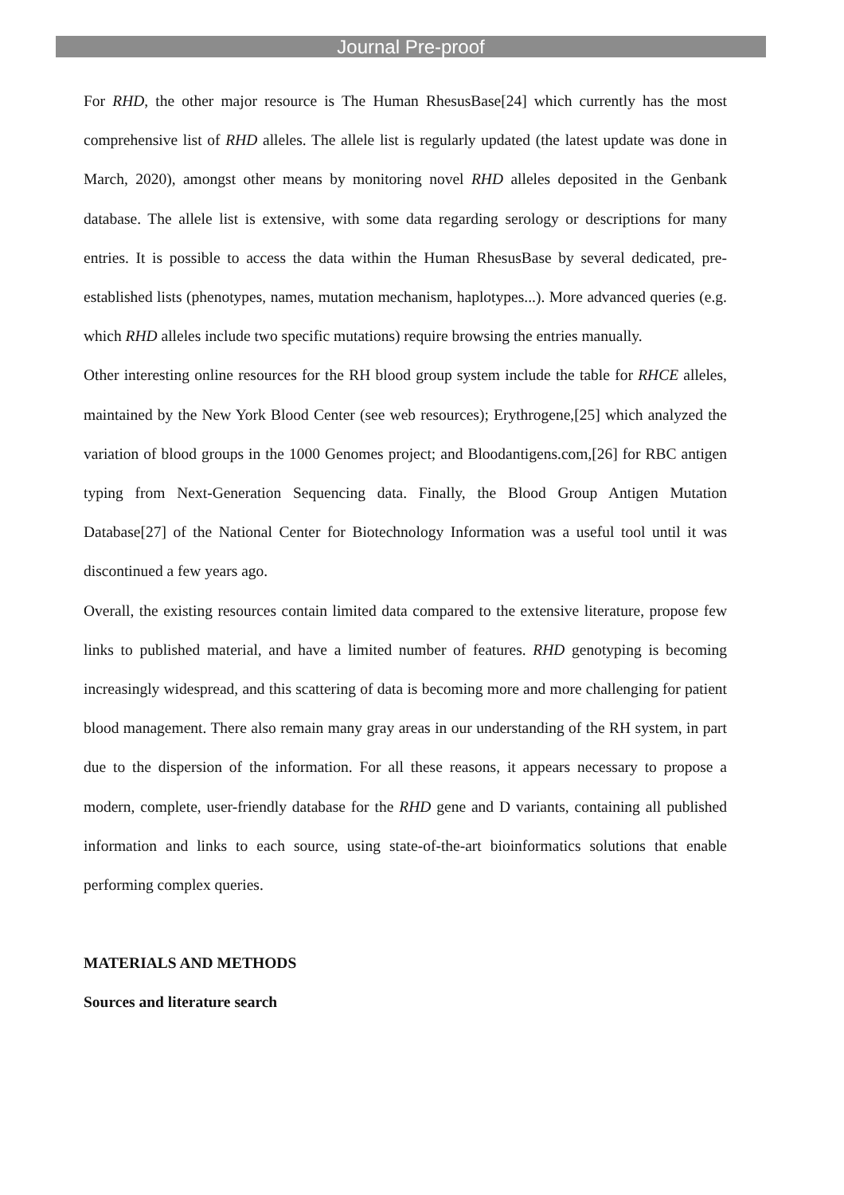Journal Pre-proof
For RHD, the other major resource is The Human RhesusBase[24] which currently has the most comprehensive list of RHD alleles. The allele list is regularly updated (the latest update was done in March, 2020), amongst other means by monitoring novel RHD alleles deposited in the Genbank database. The allele list is extensive, with some data regarding serology or descriptions for many entries. It is possible to access the data within the Human RhesusBase by several dedicated, pre-established lists (phenotypes, names, mutation mechanism, haplotypes...). More advanced queries (e.g. which RHD alleles include two specific mutations) require browsing the entries manually.
Other interesting online resources for the RH blood group system include the table for RHCE alleles, maintained by the New York Blood Center (see web resources); Erythrogene,[25] which analyzed the variation of blood groups in the 1000 Genomes project; and Bloodantigens.com,[26] for RBC antigen typing from Next-Generation Sequencing data. Finally, the Blood Group Antigen Mutation Database[27] of the National Center for Biotechnology Information was a useful tool until it was discontinued a few years ago.
Overall, the existing resources contain limited data compared to the extensive literature, propose few links to published material, and have a limited number of features. RHD genotyping is becoming increasingly widespread, and this scattering of data is becoming more and more challenging for patient blood management. There also remain many gray areas in our understanding of the RH system, in part due to the dispersion of the information. For all these reasons, it appears necessary to propose a modern, complete, user-friendly database for the RHD gene and D variants, containing all published information and links to each source, using state-of-the-art bioinformatics solutions that enable performing complex queries.
MATERIALS AND METHODS
Sources and literature search